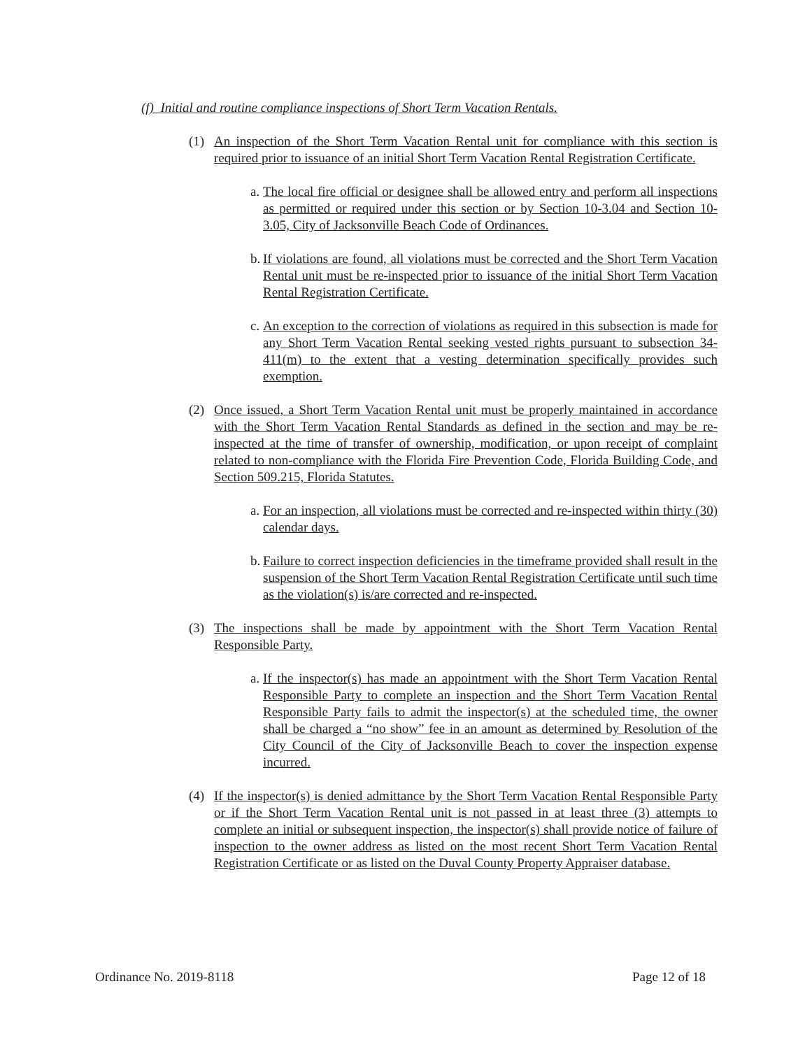(f) Initial and routine compliance inspections of Short Term Vacation Rentals.
(1) An inspection of the Short Term Vacation Rental unit for compliance with this section is required prior to issuance of an initial Short Term Vacation Rental Registration Certificate.
a. The local fire official or designee shall be allowed entry and perform all inspections as permitted or required under this section or by Section 10-3.04 and Section 10-3.05, City of Jacksonville Beach Code of Ordinances.
b. If violations are found, all violations must be corrected and the Short Term Vacation Rental unit must be re-inspected prior to issuance of the initial Short Term Vacation Rental Registration Certificate.
c. An exception to the correction of violations as required in this subsection is made for any Short Term Vacation Rental seeking vested rights pursuant to subsection 34-411(m) to the extent that a vesting determination specifically provides such exemption.
(2) Once issued, a Short Term Vacation Rental unit must be properly maintained in accordance with the Short Term Vacation Rental Standards as defined in the section and may be re-inspected at the time of transfer of ownership, modification, or upon receipt of complaint related to non-compliance with the Florida Fire Prevention Code, Florida Building Code, and Section 509.215, Florida Statutes.
a. For an inspection, all violations must be corrected and re-inspected within thirty (30) calendar days.
b. Failure to correct inspection deficiencies in the timeframe provided shall result in the suspension of the Short Term Vacation Rental Registration Certificate until such time as the violation(s) is/are corrected and re-inspected.
(3) The inspections shall be made by appointment with the Short Term Vacation Rental Responsible Party.
a. If the inspector(s) has made an appointment with the Short Term Vacation Rental Responsible Party to complete an inspection and the Short Term Vacation Rental Responsible Party fails to admit the inspector(s) at the scheduled time, the owner shall be charged a “no show” fee in an amount as determined by Resolution of the City Council of the City of Jacksonville Beach to cover the inspection expense incurred.
(4) If the inspector(s) is denied admittance by the Short Term Vacation Rental Responsible Party or if the Short Term Vacation Rental unit is not passed in at least three (3) attempts to complete an initial or subsequent inspection, the inspector(s) shall provide notice of failure of inspection to the owner address as listed on the most recent Short Term Vacation Rental Registration Certificate or as listed on the Duval County Property Appraiser database.
Ordinance No. 2019-8118 Page 12 of 18